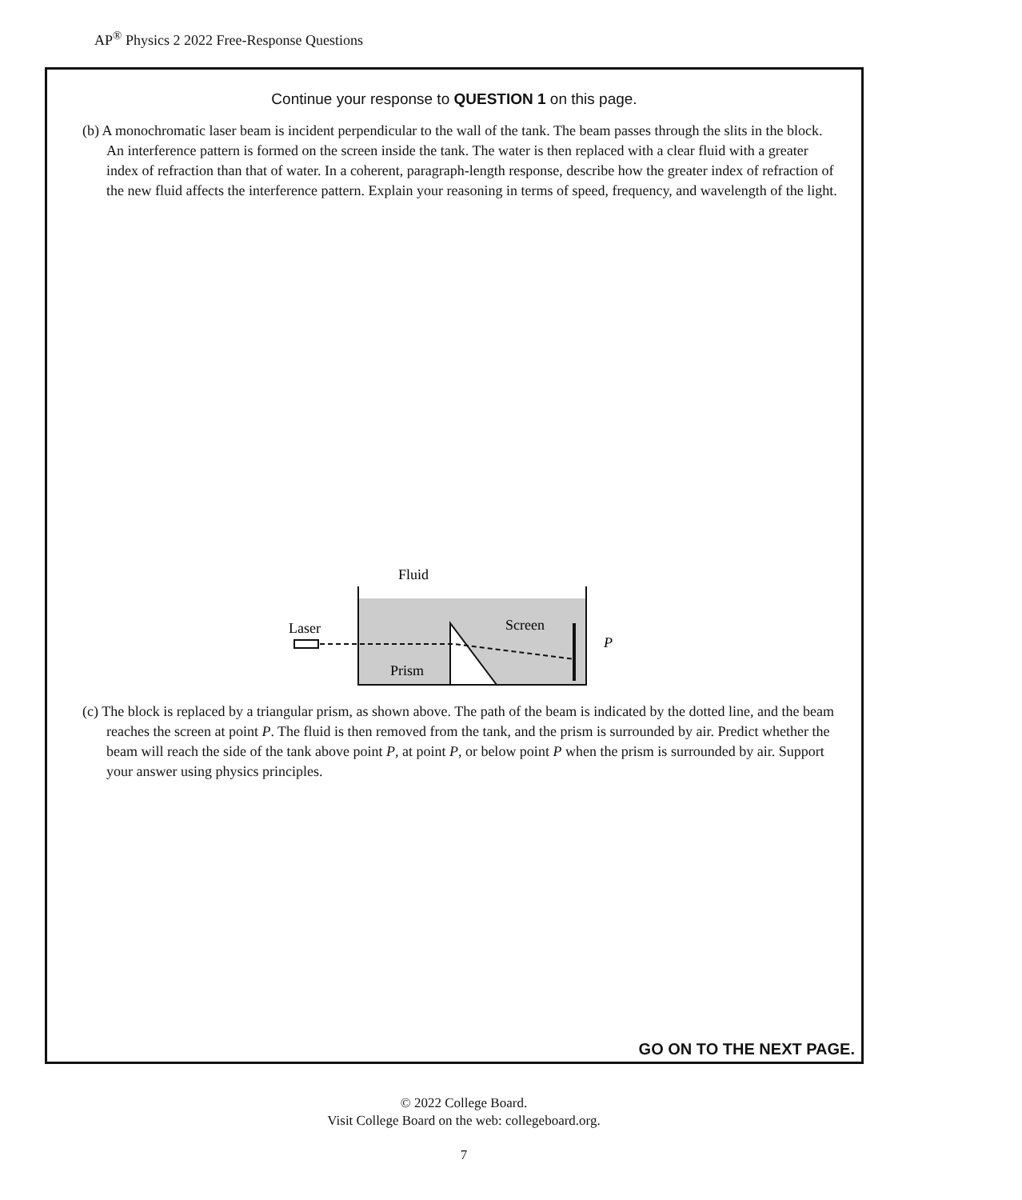AP<sup>®</sup> Physics 2 2022 Free-Response Questions
Continue your response to QUESTION 1 on this page.
(b) A monochromatic laser beam is incident perpendicular to the wall of the tank. The beam passes through the slits in the block. An interference pattern is formed on the screen inside the tank. The water is then replaced with a clear fluid with a greater index of refraction than that of water. In a coherent, paragraph-length response, describe how the greater index of refraction of the new fluid affects the interference pattern. Explain your reasoning in terms of speed, frequency, and wavelength of the light.
Fluid
Laser
Screen
Prism
P
(c) The block is replaced by a triangular prism, as shown above. The path of the beam is indicated by the dotted line, and the beam reaches the screen at point P. The fluid is then removed from the tank, and the prism is surrounded by air. Predict whether the beam will reach the side of the tank above point P, at point P, or below point P when the prism is surrounded by air. Support your answer using physics principles.
GO ON TO THE NEXT PAGE.
© 2022 College Board.
Visit College Board on the web: collegeboard.org.
7